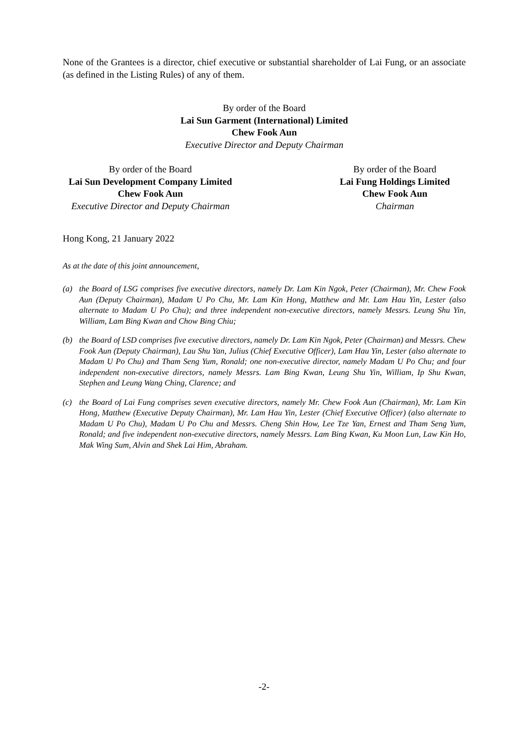None of the Grantees is a director, chief executive or substantial shareholder of Lai Fung, or an associate (as defined in the Listing Rules) of any of them.
By order of the Board
Lai Sun Garment (International) Limited
Chew Fook Aun
Executive Director and Deputy Chairman
By order of the Board
Lai Sun Development Company Limited
Chew Fook Aun
Executive Director and Deputy Chairman
By order of the Board
Lai Fung Holdings Limited
Chew Fook Aun
Chairman
Hong Kong, 21 January 2022
As at the date of this joint announcement,
(a) the Board of LSG comprises five executive directors, namely Dr. Lam Kin Ngok, Peter (Chairman), Mr. Chew Fook Aun (Deputy Chairman), Madam U Po Chu, Mr. Lam Kin Hong, Matthew and Mr. Lam Hau Yin, Lester (also alternate to Madam U Po Chu); and three independent non-executive directors, namely Messrs. Leung Shu Yin, William, Lam Bing Kwan and Chow Bing Chiu;
(b) the Board of LSD comprises five executive directors, namely Dr. Lam Kin Ngok, Peter (Chairman) and Messrs. Chew Fook Aun (Deputy Chairman), Lau Shu Yan, Julius (Chief Executive Officer), Lam Hau Yin, Lester (also alternate to Madam U Po Chu) and Tham Seng Yum, Ronald; one non-executive director, namely Madam U Po Chu; and four independent non-executive directors, namely Messrs. Lam Bing Kwan, Leung Shu Yin, William, Ip Shu Kwan, Stephen and Leung Wang Ching, Clarence; and
(c) the Board of Lai Fung comprises seven executive directors, namely Mr. Chew Fook Aun (Chairman), Mr. Lam Kin Hong, Matthew (Executive Deputy Chairman), Mr. Lam Hau Yin, Lester (Chief Executive Officer) (also alternate to Madam U Po Chu), Madam U Po Chu and Messrs. Cheng Shin How, Lee Tze Yan, Ernest and Tham Seng Yum, Ronald; and five independent non-executive directors, namely Messrs. Lam Bing Kwan, Ku Moon Lun, Law Kin Ho, Mak Wing Sum, Alvin and Shek Lai Him, Abraham.
-2-